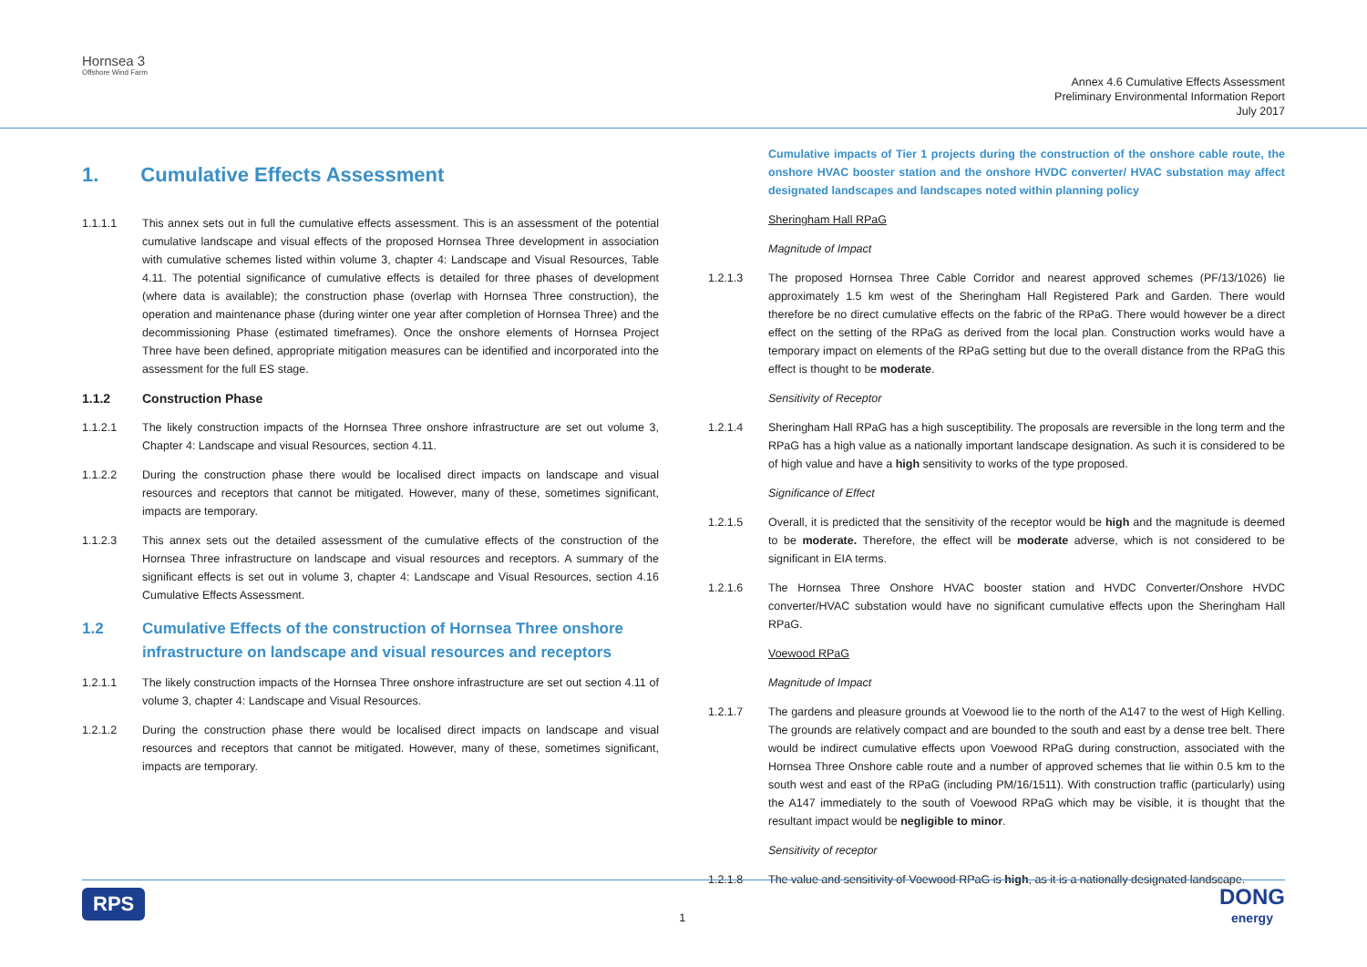Hornsea 3
Offshore Wind Farm
Annex 4.6 Cumulative Effects Assessment
Preliminary Environmental Information Report
July 2017
1. Cumulative Effects Assessment
1.1.1.1 This annex sets out in full the cumulative effects assessment. This is an assessment of the potential cumulative landscape and visual effects of the proposed Hornsea Three development in association with cumulative schemes listed within volume 3, chapter 4: Landscape and Visual Resources, Table 4.11. The potential significance of cumulative effects is detailed for three phases of development (where data is available); the construction phase (overlap with Hornsea Three construction), the operation and maintenance phase (during winter one year after completion of Hornsea Three) and the decommissioning Phase (estimated timeframes). Once the onshore elements of Hornsea Project Three have been defined, appropriate mitigation measures can be identified and incorporated into the assessment for the full ES stage.
1.1.2 Construction Phase
1.1.2.1 The likely construction impacts of the Hornsea Three onshore infrastructure are set out volume 3, Chapter 4: Landscape and visual Resources, section 4.11.
1.1.2.2 During the construction phase there would be localised direct impacts on landscape and visual resources and receptors that cannot be mitigated. However, many of these, sometimes significant, impacts are temporary.
1.1.2.3 This annex sets out the detailed assessment of the cumulative effects of the construction of the Hornsea Three infrastructure on landscape and visual resources and receptors. A summary of the significant effects is set out in volume 3, chapter 4: Landscape and Visual Resources, section 4.16 Cumulative Effects Assessment.
1.2 Cumulative Effects of the construction of Hornsea Three onshore infrastructure on landscape and visual resources and receptors
1.2.1.1 The likely construction impacts of the Hornsea Three onshore infrastructure are set out section 4.11 of volume 3, chapter 4: Landscape and Visual Resources.
1.2.1.2 During the construction phase there would be localised direct impacts on landscape and visual resources and receptors that cannot be mitigated. However, many of these, sometimes significant, impacts are temporary.
Cumulative impacts of Tier 1 projects during the construction of the onshore cable route, the onshore HVAC booster station and the onshore HVDC converter/ HVAC substation may affect designated landscapes and landscapes noted within planning policy
Sheringham Hall RPaG
Magnitude of Impact
1.2.1.3 The proposed Hornsea Three Cable Corridor and nearest approved schemes (PF/13/1026) lie approximately 1.5 km west of the Sheringham Hall Registered Park and Garden. There would therefore be no direct cumulative effects on the fabric of the RPaG. There would however be a direct effect on the setting of the RPaG as derived from the local plan. Construction works would have a temporary impact on elements of the RPaG setting but due to the overall distance from the RPaG this effect is thought to be moderate.
Sensitivity of Receptor
1.2.1.4 Sheringham Hall RPaG has a high susceptibility. The proposals are reversible in the long term and the RPaG has a high value as a nationally important landscape designation. As such it is considered to be of high value and have a high sensitivity to works of the type proposed.
Significance of Effect
1.2.1.5 Overall, it is predicted that the sensitivity of the receptor would be high and the magnitude is deemed to be moderate. Therefore, the effect will be moderate adverse, which is not considered to be significant in EIA terms.
1.2.1.6 The Hornsea Three Onshore HVAC booster station and HVDC Converter/Onshore HVDC converter/HVAC substation would have no significant cumulative effects upon the Sheringham Hall RPaG.
Voewood RPaG
Magnitude of Impact
1.2.1.7 The gardens and pleasure grounds at Voewood lie to the north of the A147 to the west of High Kelling. The grounds are relatively compact and are bounded to the south and east by a dense tree belt. There would be indirect cumulative effects upon Voewood RPaG during construction, associated with the Hornsea Three Onshore cable route and a number of approved schemes that lie within 0.5 km to the south west and east of the RPaG (including PM/16/1511). With construction traffic (particularly) using the A147 immediately to the south of Voewood RPaG which may be visible, it is thought that the resultant impact would be negligible to minor.
Sensitivity of receptor
1.2.1.8 The value and sensitivity of Voewood RPaG is high, as it is a nationally designated landscape.
RPS 1 DONG
energy